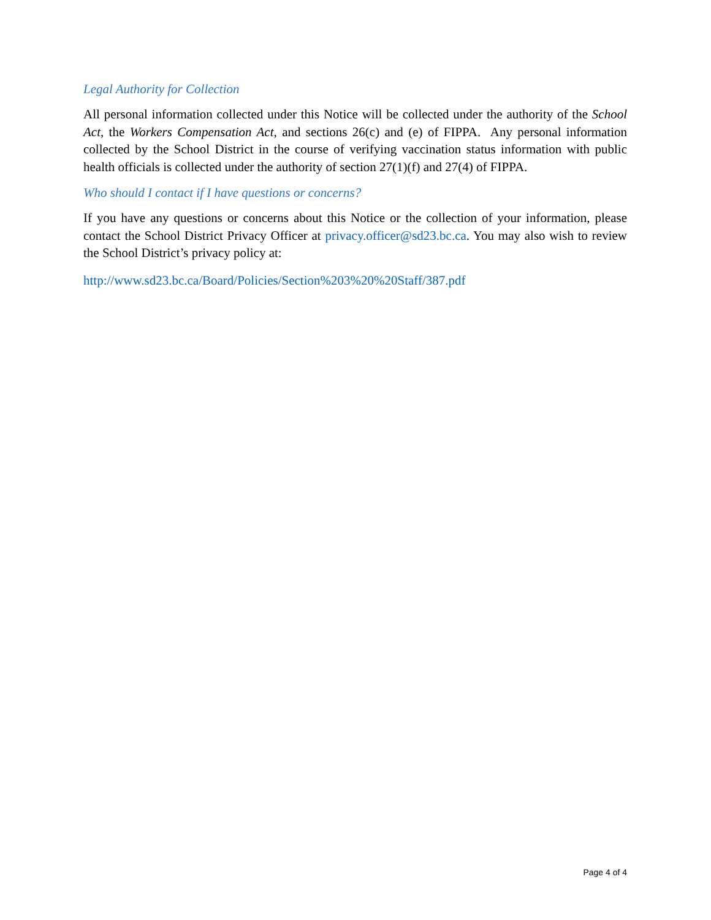Legal Authority for Collection
All personal information collected under this Notice will be collected under the authority of the School Act, the Workers Compensation Act, and sections 26(c) and (e) of FIPPA. Any personal information collected by the School District in the course of verifying vaccination status information with public health officials is collected under the authority of section 27(1)(f) and 27(4) of FIPPA.
Who should I contact if I have questions or concerns?
If you have any questions or concerns about this Notice or the collection of your information, please contact the School District Privacy Officer at privacy.officer@sd23.bc.ca. You may also wish to review the School District’s privacy policy at:
http://www.sd23.bc.ca/Board/Policies/Section%203%20%20Staff/387.pdf
Page 4 of 4